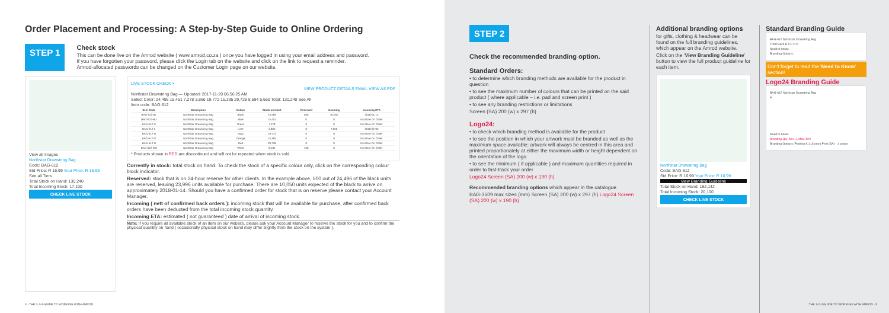Order Placement and Processing: A Step-by-Step Guide to Online Ordering
STEP 1
Check stock
This can be done live on the Amrod website ( www.amrod.co.za ) once you have logged in using your email address and password.
If you have forgotten your password, please click the Login tab on the website and click on the link to request a reminder.
Amrod-allocated passwords can be changed on the Customer Login page on our website.
View all Images
Northstar Drawstring Bag
Code: BAG-612
Std Price: R 16.99 Your Price: R 16.99
See all Tiers
Total Stock on Hand: 130,240
Total Incoming Stock: 17,100
CHECK LIVE STOCK
LIVE STOCK CHECK ×
VIEW PRODUCT DETAILS EMAIL VIEW AS PDF
Northstar Drawstring Bag — Updated: 2017-11-20 06:56:25 AM
Select Color: 24,496 15,451 7,278 3,866 19,772 15,395 29,728 8,594 5,660 Total: 130,240 See All
Item code: BAG-612
| Item Code | Description | Colour | Stock on Hand | Reserved | Incoming | Incoming ETA |
| --- | --- | --- | --- | --- | --- | --- |
| BAG-612-BL | Northstar Drawstring Bag | Black | 24,496 | 500 | 10,050 | 2018-01-14 |
| BAG-612-BU | Northstar Drawstring Bag | Blue | 15,451 | 0 | 0 | No More On Order |
| BAG-612-G | Northstar Drawstring Bag | Green | 7,278 | 0 | 0 | No More On Order |
| BAG-612-L | Northstar Drawstring Bag | Lime | 3,866 | 0 | 7,050 | 2018-02-03 |
| BAG-612-N | Northstar Drawstring Bag | Navy | 19,772 | 0 | 0 | No More On Order |
| BAG-612-O | Northstar Drawstring Bag | Orange | 15,395 | 0 | 0 | No More On Order |
| BAG-612-R | Northstar Drawstring Bag | Red | 29,728 | 0 | 0 | No More On Order |
| BAG-612-SW | Northstar Drawstring Bag | White | 8,594 | 460 | 0 | No More On Order |
* Products shown in RED are discontinued and will not be repeated when stock is sold.
Currently in stock: total stock on hand. To check the stock of a specific colour only, click on the corresponding colour block indicator.
Reserved: stock that is on 24-hour reserve for other clients. In the example above, 500 out of 24,496 of the black units are reserved, leaving 23,996 units available for purchase. There are 10,050 units expected of the black to arrive on approximately 2018-01-14. Should you have a confirmed order for stock that is on reserve please contact your Account Manager.
Incoming ( nett of confirmed back orders ): incoming stock that will be available for purchase, after confirmed back orders have been deducted from the total incoming stock quantity.
Incoming ETA: estimated ( not guaranteed ) date of arrival of incoming stock.
Note: If you require all available stock of an item on our website, please ask your Account Manager to reserve the stock for you and to confirm the physical quantity on hand ( occasionally physical stock on hand may differ slightly from the stock on the system ).
4 · THE 1-2-3 GUIDE TO WORKING WITH AMROD
STEP 2
Check the recommended branding option.
Standard Orders:
• to determine which branding methods are available for the product in question
• to see the maximum number of colours that can be printed on the said product ( where applicable – i.e. pad and screen print )
• to see any branding restrictions or limitations
Screen (SA) 200 (w) x 297 (h)
Logo24:
• to check which branding method is available for the product
• to see the position in which your artwork must be branded as well as the maximum space available; artwork will always be centred in this area and printed proportionately at either the maximum width or height dependent on the orientation of the logo
• to see the minimum ( if applicable ) and maximum quantities required in order to fast-track your order
Logo24 Screen (SA) 200 (w) x 190 (h)
Recommended branding options which appear in the catalogue
BAG-3509 max sizes (mm) Screen (SA) 200 (w) x 297 (h) Logo24 Screen (SA) 200 (w) x 190 (h)
Additional branding options
for gifts, clothing & headwear can be found on the full branding guidelines, which appear on the Amrod website.
Click on the 'View Branding Guideline' button to view the full product guideline for each item.
Northstar Drawstring Bag
Code: BAG-612
Std Price: R 16.99 Your Price: R 16.99
View Branding Guideline
Total Stock on Hand: 162,142
Total Incoming Stock: 20,100
CHECK LIVE STOCK
Standard Branding Guide
BAG-612 Northstar Drawstring Bag
Front Back B A C D D
Need to know:
Branding Options:
Don't forget to read the 'Need to Know' section!
Logo24 Branding Guide
BAG-612 Northstar Drawstring Bag
A
Need to know:
Branding Qty: Min: 1, Max: 800
Branding Options: Position A 1. Screen Print (SA) - 1 colour
THE 1-2-3 GUIDE TO WORKING WITH AMROD · 5